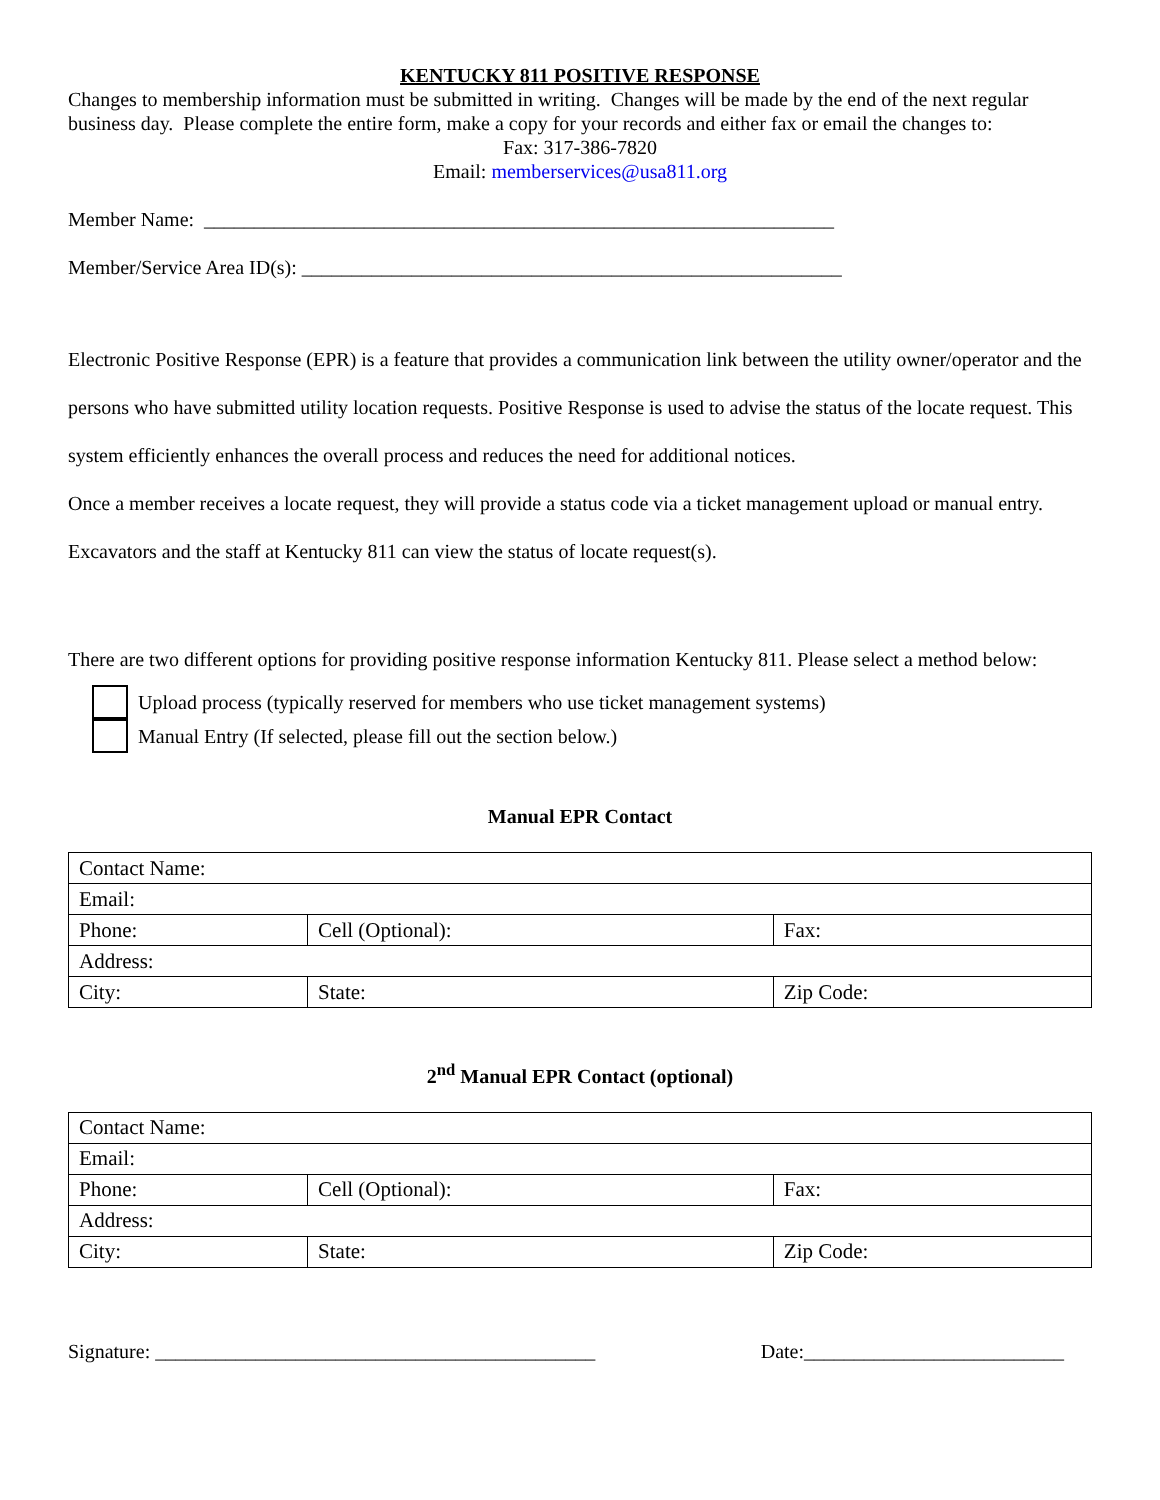KENTUCKY 811 POSITIVE RESPONSE
Changes to membership information must be submitted in writing. Changes will be made by the end of the next regular business day. Please complete the entire form, make a copy for your records and either fax or email the changes to:
Fax: 317-386-7820
Email: memberservices@usa811.org
Member Name: _______________________________________________________________
Member/Service Area ID(s): ______________________________________________________
Electronic Positive Response (EPR) is a feature that provides a communication link between the utility owner/operator and the persons who have submitted utility location requests. Positive Response is used to advise the status of the locate request. This system efficiently enhances the overall process and reduces the need for additional notices.
Once a member receives a locate request, they will provide a status code via a ticket management upload or manual entry. Excavators and the staff at Kentucky 811 can view the status of locate request(s).
There are two different options for providing positive response information Kentucky 811. Please select a method below:
Upload process (typically reserved for members who use ticket management systems)
Manual Entry (If selected, please fill out the section below.)
Manual EPR Contact
| Contact Name: | | |
| Email: | | |
| Phone: | Cell (Optional): | Fax: |
| Address: | | |
| City: | State: | Zip Code: |
2<sup>nd</sup> Manual EPR Contact (optional)
| Contact Name: | | |
| Email: | | |
| Phone: | Cell (Optional): | Fax: |
| Address: | | |
| City: | State: | Zip Code: |
Signature: ____________________________________________ Date:__________________________